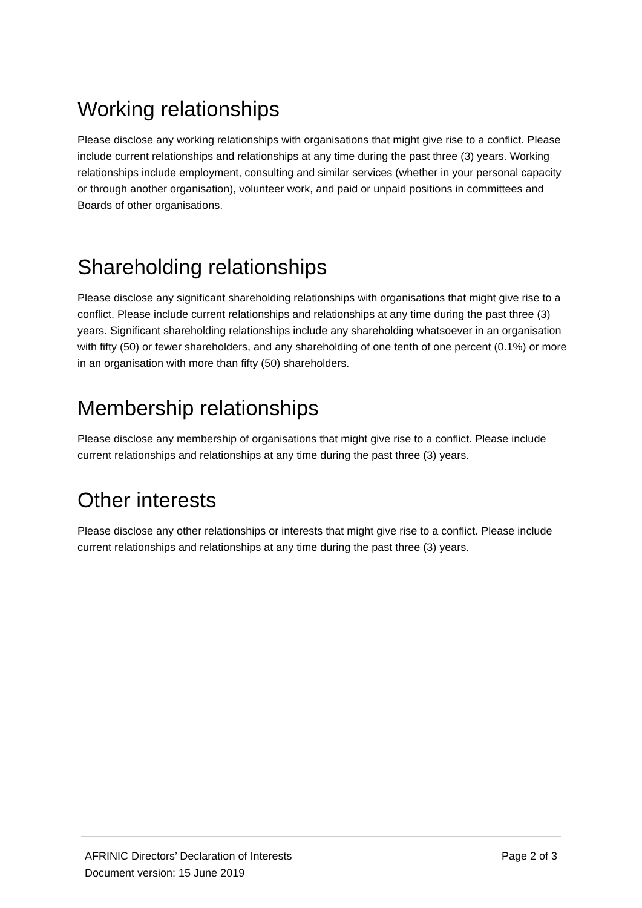Working relationships
Please disclose any working relationships with organisations that might give rise to a conflict. Please include current relationships and relationships at any time during the past three (3) years. Working relationships include employment, consulting and similar services (whether in your personal capacity or through another organisation), volunteer work, and paid or unpaid positions in committees and Boards of other organisations.
Shareholding relationships
Please disclose any significant shareholding relationships with organisations that might give rise to a conflict. Please include current relationships and relationships at any time during the past three (3) years. Significant shareholding relationships include any shareholding whatsoever in an organisation with fifty (50) or fewer shareholders, and any shareholding of one tenth of one percent (0.1%) or more in an organisation with more than fifty (50) shareholders.
Membership relationships
Please disclose any membership of organisations that might give rise to a conflict. Please include current relationships and relationships at any time during the past three (3) years.
Other interests
Please disclose any other relationships or interests that might give rise to a conflict. Please include current relationships and relationships at any time during the past three (3) years.
AFRINIC Directors’ Declaration of Interests Page 2 of 3
Document version: 15 June 2019